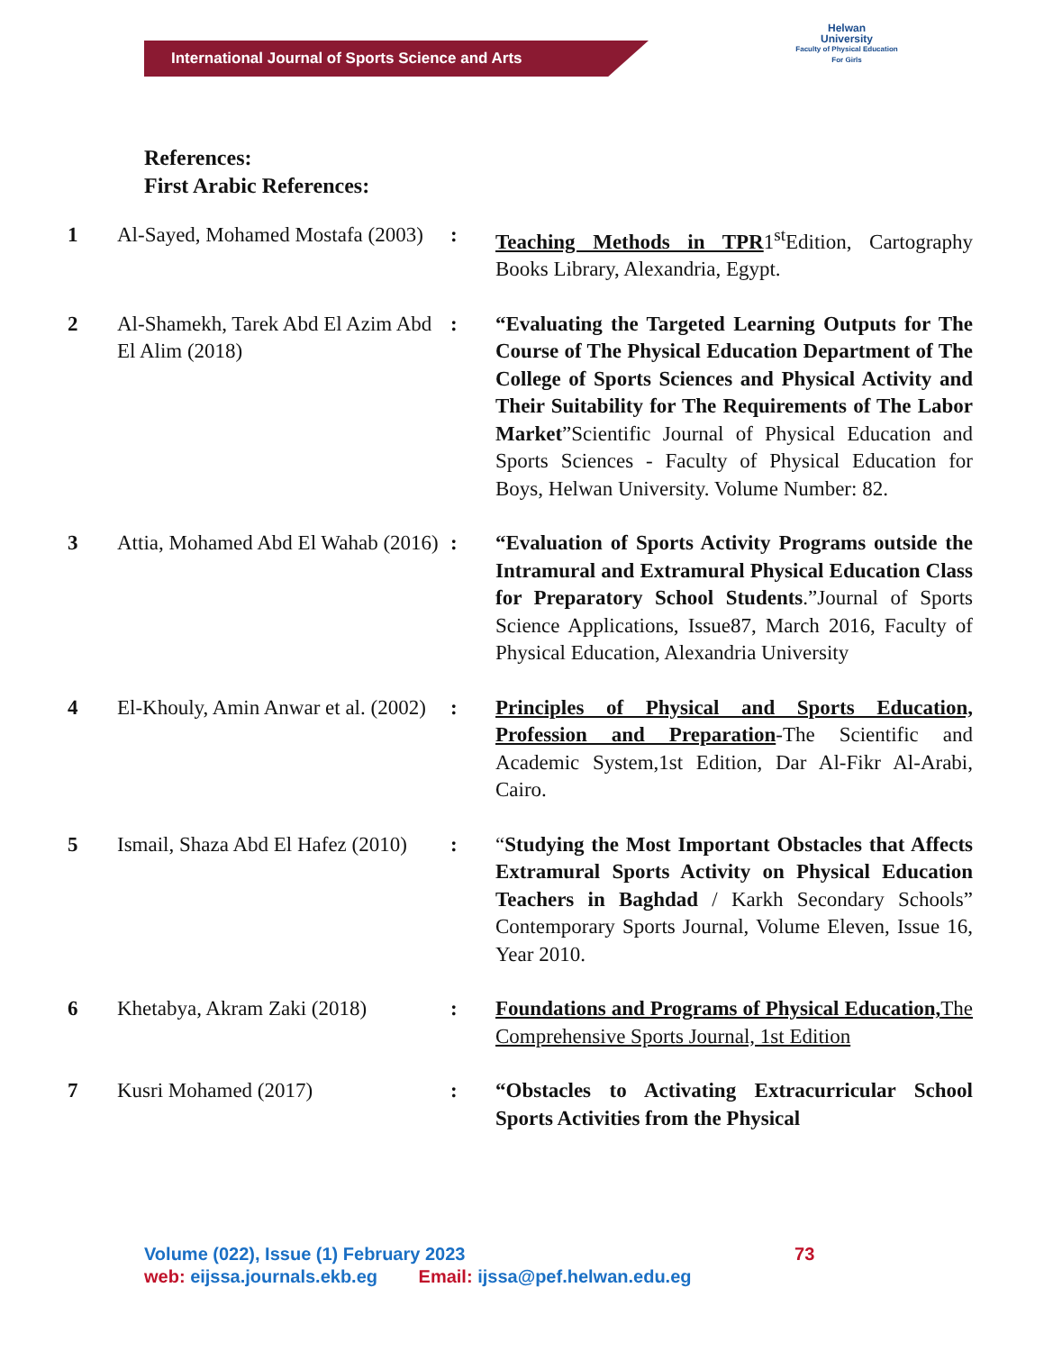International Journal of Sports Science and Arts
Helwan
University
Faculty of Physical Education For Girls
References:
First Arabic References:
| 1 | Al-Sayed, Mohamed Mostafa (2003) | : | Teaching Methods in TPR 1<sup>st</sup>Edition, Cartography Books Library, Alexandria, Egypt. |
| 2 | Al-Shamekh, Tarek Abd El Azim Abd El Alim (2018) | : | “Evaluating the Targeted Learning Outputs for The Course of The Physical Education Department of The College of Sports Sciences and Physical Activity and Their Suitability for The Requirements of The Labor Market ”Scientific Journal of Physical Education and Sports Sciences - Faculty of Physical Education for Boys, Helwan University. Volume Number: 82. |
| 3 | Attia, Mohamed Abd El Wahab (2016) | : | “Evaluation of Sports Activity Programs outside the Intramural and Extramural Physical Education Class for Preparatory School Students .”Journal of Sports Science Applications, Issue87, March 2016, Faculty of Physical Education, Alexandria University |
| 4 | El-Khouly, Amin Anwar et al. (2002) | : | Principles of Physical and Sports Education, Profession and Preparation -The Scientific and Academic System,1st Edition, Dar Al-Fikr Al-Arabi, Cairo. |
| 5 | Ismail, Shaza Abd El Hafez (2010) | : | “ Studying the Most Important Obstacles that Affects Extramural Sports Activity on Physical Education Teachers in Baghdad / Karkh Secondary Schools” Contemporary Sports Journal, Volume Eleven, Issue 16, Year 2010. |
| 6 | Khetabya, Akram Zaki (2018) | : | Foundations and Programs of Physical Education, The Comprehensive Sports Journal, 1st Edition |
| 7 | Kusri Mohamed (2017) | : | “Obstacles to Activating Extracurricular School Sports Activities from the Physical |
Volume (022), Issue (1) February 2023 73
web: eijssa.journals.ekb.eg Email: ijssa@pef.helwan.edu.eg